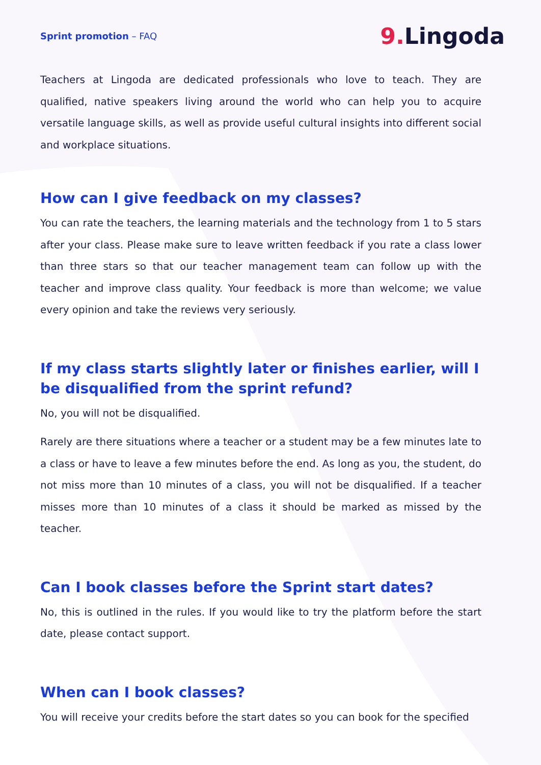Sprint promotion – FAQ
9. Lingoda
Teachers at Lingoda are dedicated professionals who love to teach. They are qualified, native speakers living around the world who can help you to acquire versatile language skills, as well as provide useful cultural insights into different social and workplace situations.
How can I give feedback on my classes?
You can rate the teachers, the learning materials and the technology from 1 to 5 stars after your class. Please make sure to leave written feedback if you rate a class lower than three stars so that our teacher management team can follow up with the teacher and improve class quality. Your feedback is more than welcome; we value every opinion and take the reviews very seriously.
If my class starts slightly later or finishes earlier, will I be disqualified from the sprint refund?
No, you will not be disqualified.
Rarely are there situations where a teacher or a student may be a few minutes late to a class or have to leave a few minutes before the end. As long as you, the student, do not miss more than 10 minutes of a class, you will not be disqualified. If a teacher misses more than 10 minutes of a class it should be marked as missed by the teacher.
Can I book classes before the Sprint start dates?
No, this is outlined in the rules. If you would like to try the platform before the start date, please contact support.
When can I book classes?
You will receive your credits before the start dates so you can book for the specified